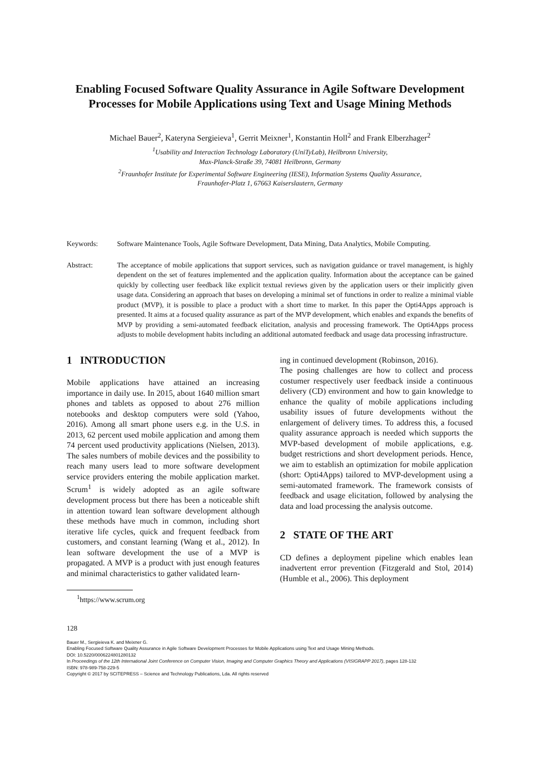Enabling Focused Software Quality Assurance in Agile Software Development Processes for Mobile Applications using Text and Usage Mining Methods
Michael Bauer<sup>2</sup>, Kateryna Sergieieva<sup>1</sup>, Gerrit Meixner<sup>1</sup>, Konstantin Holl<sup>2</sup> and Frank Elberzhager<sup>2</sup>
<sup>1</sup> Usability and Interaction Technology Laboratory (UniTyLab), Heilbronn University,
Max-Planck-Straße 39, 74081 Heilbronn, Germany
<sup>2</sup> Fraunhofer Institute for Experimental Software Engineering (IESE), Information Systems Quality Assurance,
Fraunhofer-Platz 1, 67663 Kaiserslautern, Germany
Keywords: Software Maintenance Tools, Agile Software Development, Data Mining, Data Analytics, Mobile Computing.
Abstract: The acceptance of mobile applications that support services, such as navigation guidance or travel management, is highly dependent on the set of features implemented and the application quality. Information about the acceptance can be gained quickly by collecting user feedback like explicit textual reviews given by the application users or their implicitly given usage data. Considering an approach that bases on developing a minimal set of functions in order to realize a minimal viable product (MVP), it is possible to place a product with a short time to market. In this paper the Opti4Apps approach is presented. It aims at a focused quality assurance as part of the MVP development, which enables and expands the benefits of MVP by providing a semi-automated feedback elicitation, analysis and processing framework. The Opti4Apps process adjusts to mobile development habits including an additional automated feedback and usage data processing infrastructure.
1 INTRODUCTION
Mobile applications have attained an increasing importance in daily use. In 2015, about 1640 million smart phones and tablets as opposed to about 276 million notebooks and desktop computers were sold (Yahoo, 2016). Among all smart phone users e.g. in the U.S. in 2013, 62 percent used mobile application and among them 74 percent used productivity applications (Nielsen, 2013). The sales numbers of mobile devices and the possibility to reach many users lead to more software development service providers entering the mobile application market. Scrum<sup>1</sup> is widely adopted as an agile software development process but there has been a noticeable shift in attention toward lean software development although these methods have much in common, including short iterative life cycles, quick and frequent feedback from customers, and constant learning (Wang et al., 2012). In lean software development the use of a MVP is propagated. A MVP is a product with just enough features and minimal characteristics to gather validated learn-
<sup>1</sup> https://www.scrum.org
ing in continued development (Robinson, 2016).
The posing challenges are how to collect and process costumer respectively user feedback inside a continuous delivery (CD) environment and how to gain knowledge to enhance the quality of mobile applications including usability issues of future developments without the enlargement of delivery times. To address this, a focused quality assurance approach is needed which supports the MVP-based development of mobile applications, e.g. budget restrictions and short development periods. Hence, we aim to establish an optimization for mobile application (short: Opti4Apps) tailored to MVP-development using a semi-automated framework. The framework consists of feedback and usage elicitation, followed by analysing the data and load processing the analysis outcome.
2 STATE OF THE ART
CD defines a deployment pipeline which enables lean inadvertent error prevention (Fitzgerald and Stol, 2014) (Humble et al., 2006). This deployment
128
Bauer M., Sergieieva K. and Meixner G.
Enabling Focused Software Quality Assurance in Agile Software Development Processes for Mobile Applications using Text and Usage Mining Methods.
DOI: 10.5220/0006224801280132
In Proceedings of the 12th International Joint Conference on Computer Vision, Imaging and Computer Graphics Theory and Applications (VISIGRAPP 2017), pages 128-132
ISBN: 978-989-758-229-5
Copyright © 2017 by SCITEPRESS – Science and Technology Publications, Lda. All rights reserved